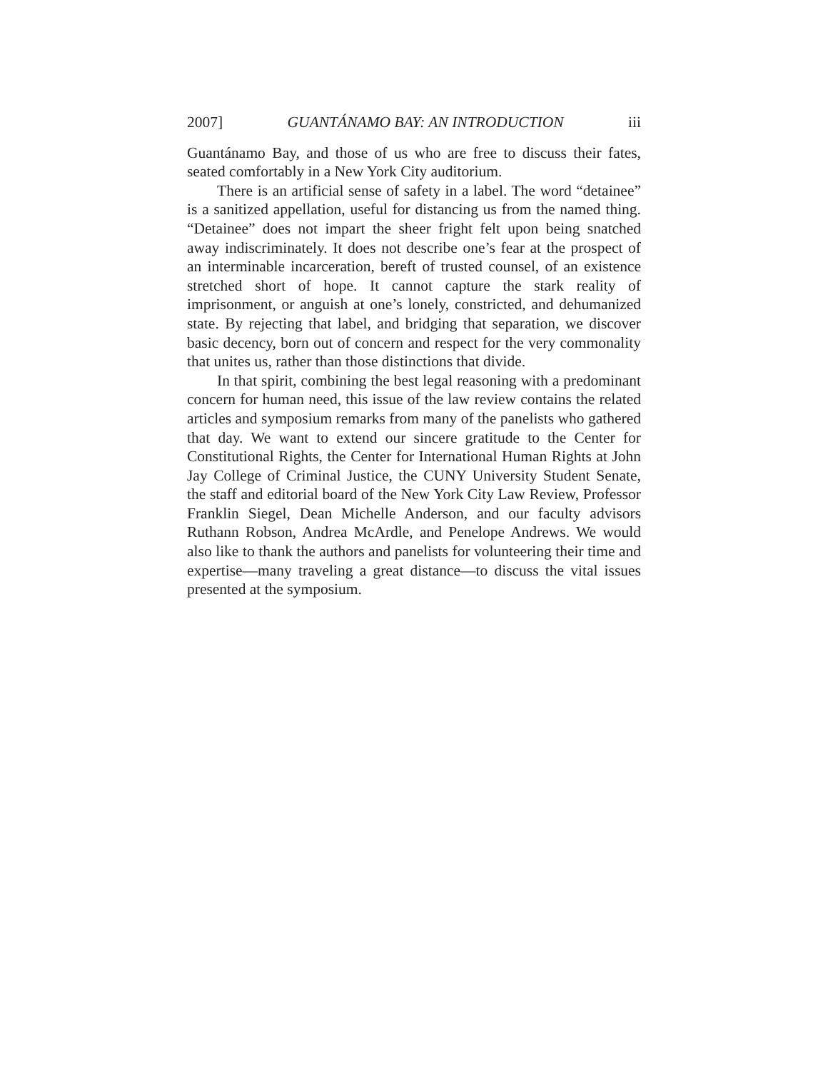2007] GUANTÁNAMO BAY: AN INTRODUCTION iii
Guantánamo Bay, and those of us who are free to discuss their fates, seated comfortably in a New York City auditorium.
There is an artificial sense of safety in a label. The word “detainee” is a sanitized appellation, useful for distancing us from the named thing. “Detainee” does not impart the sheer fright felt upon being snatched away indiscriminately. It does not describe one’s fear at the prospect of an interminable incarceration, bereft of trusted counsel, of an existence stretched short of hope. It cannot capture the stark reality of imprisonment, or anguish at one’s lonely, constricted, and dehumanized state. By rejecting that label, and bridging that separation, we discover basic decency, born out of concern and respect for the very commonality that unites us, rather than those distinctions that divide.
In that spirit, combining the best legal reasoning with a predominant concern for human need, this issue of the law review contains the related articles and symposium remarks from many of the panelists who gathered that day. We want to extend our sincere gratitude to the Center for Constitutional Rights, the Center for International Human Rights at John Jay College of Criminal Justice, the CUNY University Student Senate, the staff and editorial board of the New York City Law Review, Professor Franklin Siegel, Dean Michelle Anderson, and our faculty advisors Ruthann Robson, Andrea McArdle, and Penelope Andrews. We would also like to thank the authors and panelists for volunteering their time and expertise—many traveling a great distance—to discuss the vital issues presented at the symposium.